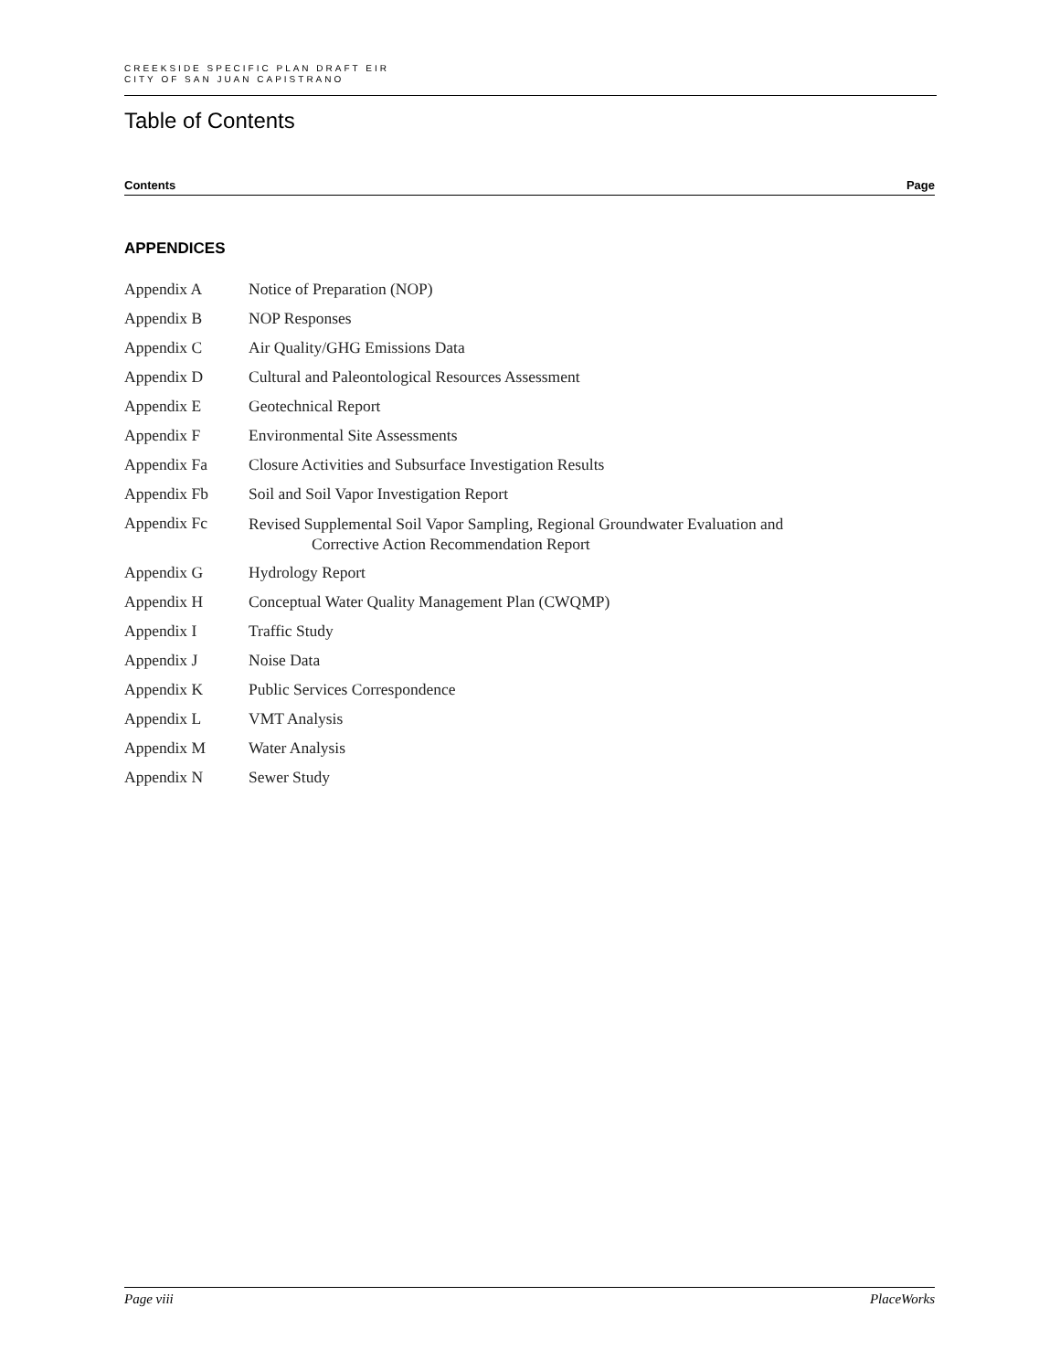CREEKSIDE SPECIFIC PLAN DRAFT EIR
CITY OF SAN JUAN CAPISTRANO
Table of Contents
Contents Page
APPENDICES
Appendix A Notice of Preparation (NOP)
Appendix B NOP Responses
Appendix C Air Quality/GHG Emissions Data
Appendix D Cultural and Paleontological Resources Assessment
Appendix E Geotechnical Report
Appendix F Environmental Site Assessments
Appendix Fa Closure Activities and Subsurface Investigation Results
Appendix Fb Soil and Soil Vapor Investigation Report
Appendix Fc Revised Supplemental Soil Vapor Sampling, Regional Groundwater Evaluation and
Corrective Action Recommendation Report
Appendix G Hydrology Report
Appendix H Conceptual Water Quality Management Plan (CWQMP)
Appendix I Traffic Study
Appendix J Noise Data
Appendix K Public Services Correspondence
Appendix L VMT Analysis
Appendix M Water Analysis
Appendix N Sewer Study
Page viii PlaceWorks